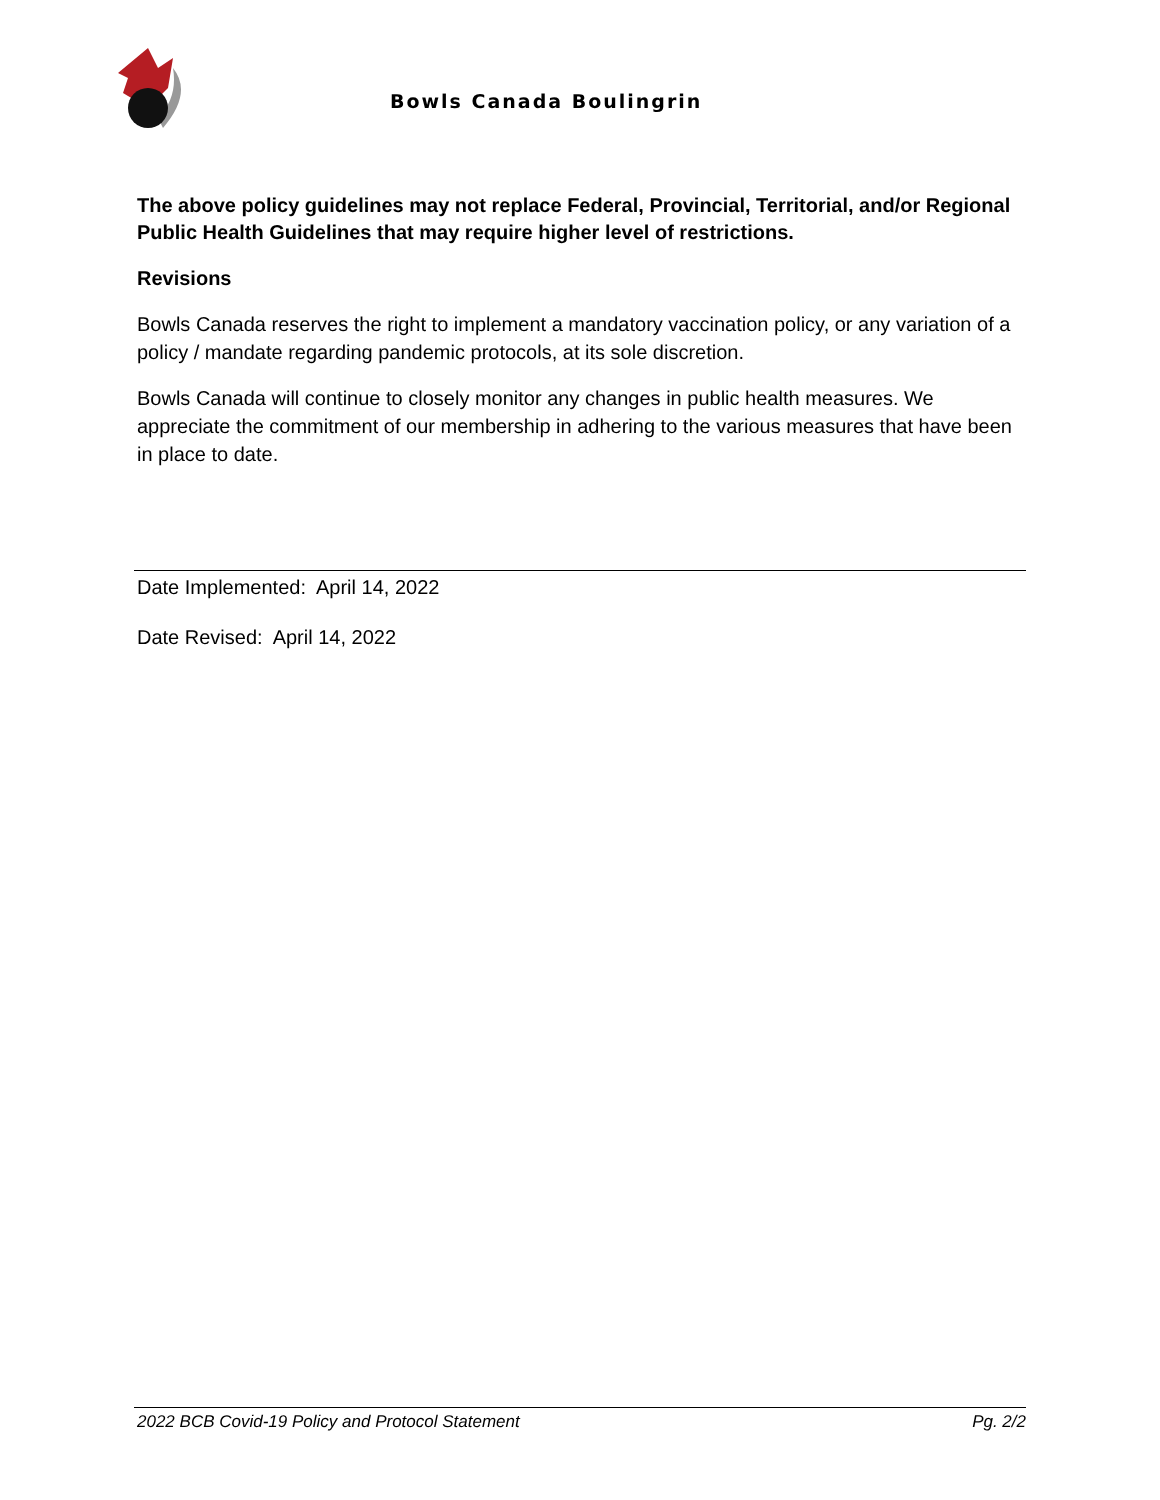Bowls Canada Boulingrin
The above policy guidelines may not replace Federal, Provincial, Territorial, and/or Regional Public Health Guidelines that may require higher level of restrictions.
Revisions
Bowls Canada reserves the right to implement a mandatory vaccination policy, or any variation of a policy / mandate regarding pandemic protocols, at its sole discretion.
Bowls Canada will continue to closely monitor any changes in public health measures. We appreciate the commitment of our membership in adhering to the various measures that have been in place to date.
Date Implemented: April 14, 2022
Date Revised: April 14, 2022
2022 BCB Covid-19 Policy and Protocol Statement Pg. 2/2